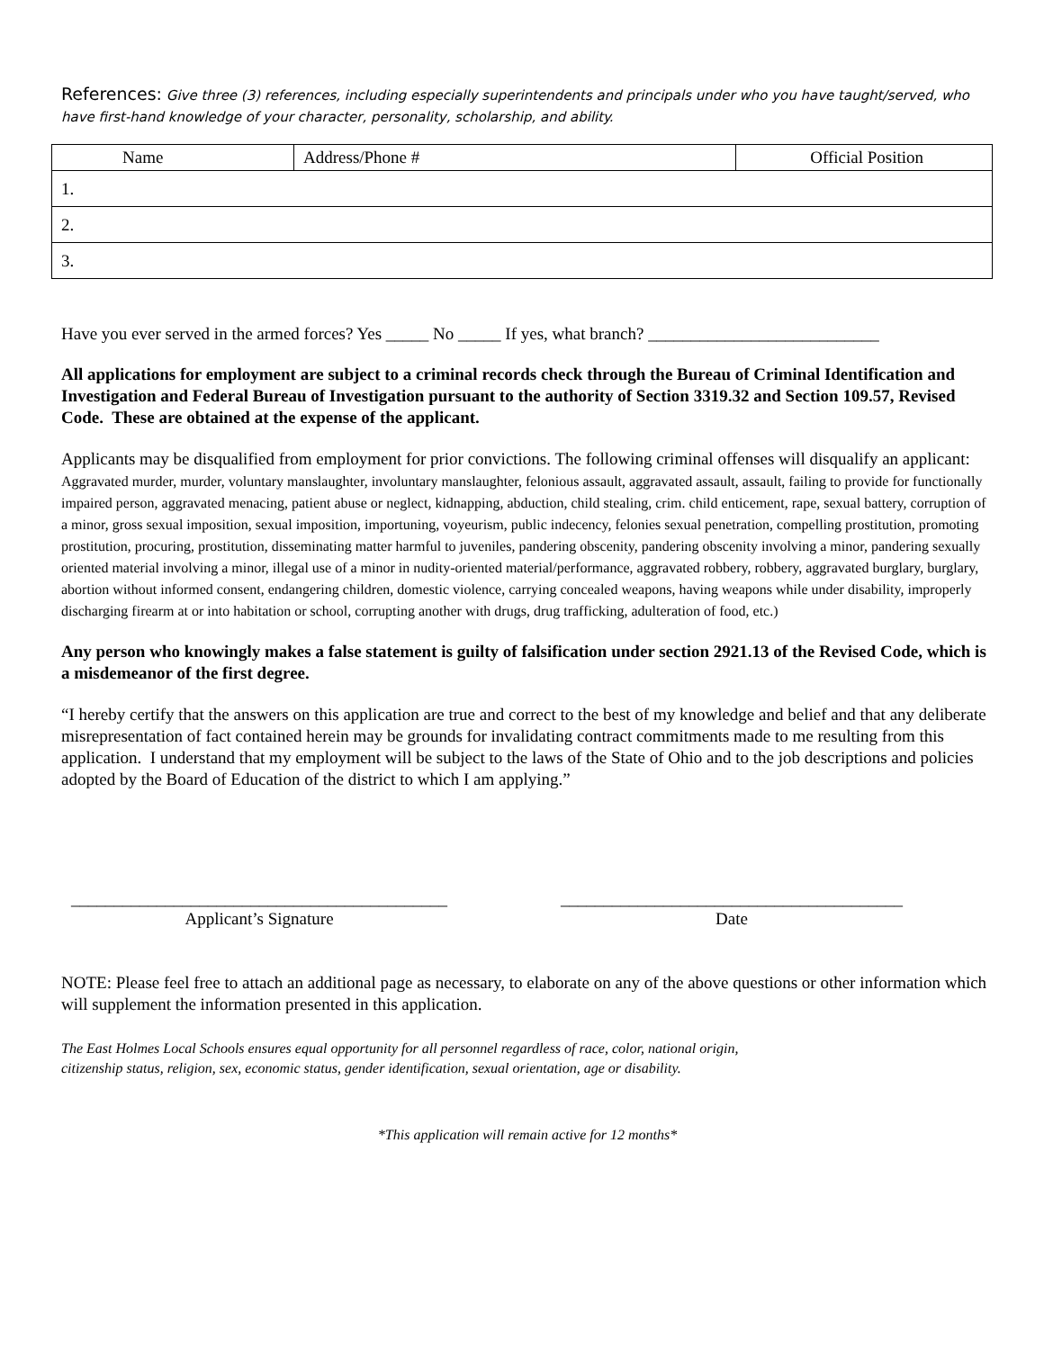References: Give three (3) references, including especially superintendents and principals under who you have taught/served, who have first-hand knowledge of your character, personality, scholarship, and ability.
| Name | Address/Phone # | Official Position |
| --- | --- | --- |
| 1. | | |
| 2. | | |
| 3. | | |
Have you ever served in the armed forces? Yes _____ No _____ If yes, what branch? ___________________________
All applications for employment are subject to a criminal records check through the Bureau of Criminal Identification and Investigation and Federal Bureau of Investigation pursuant to the authority of Section 3319.32 and Section 109.57, Revised Code. These are obtained at the expense of the applicant.
Applicants may be disqualified from employment for prior convictions. The following criminal offenses will disqualify an applicant: Aggravated murder, murder, voluntary manslaughter, involuntary manslaughter, felonious assault, aggravated assault, assault, failing to provide for functionally impaired person, aggravated menacing, patient abuse or neglect, kidnapping, abduction, child stealing, crim. child enticement, rape, sexual battery, corruption of a minor, gross sexual imposition, sexual imposition, importuning, voyeurism, public indecency, felonies sexual penetration, compelling prostitution, promoting prostitution, procuring, prostitution, disseminating matter harmful to juveniles, pandering obscenity, pandering obscenity involving a minor, pandering sexually oriented material involving a minor, illegal use of a minor in nudity-oriented material/performance, aggravated robbery, robbery, aggravated burglary, burglary, abortion without informed consent, endangering children, domestic violence, carrying concealed weapons, having weapons while under disability, improperly discharging firearm at or into habitation or school, corrupting another with drugs, drug trafficking, adulteration of food, etc.)
Any person who knowingly makes a false statement is guilty of falsification under section 2921.13 of the Revised Code, which is a misdemeanor of the first degree.
“I hereby certify that the answers on this application are true and correct to the best of my knowledge and belief and that any deliberate misrepresentation of fact contained herein may be grounds for invalidating contract commitments made to me resulting from this application. I understand that my employment will be subject to the laws of the State of Ohio and to the job descriptions and policies adopted by the Board of Education of the district to which I am applying.”
____________________________________________
Applicant’s Signature
________________________________________
Date
NOTE: Please feel free to attach an additional page as necessary, to elaborate on any of the above questions or other information which will supplement the information presented in this application.
The East Holmes Local Schools ensures equal opportunity for all personnel regardless of race, color, national origin,
citizenship status, religion, sex, economic status, gender identification, sexual orientation, age or disability.
*This application will remain active for 12 months*